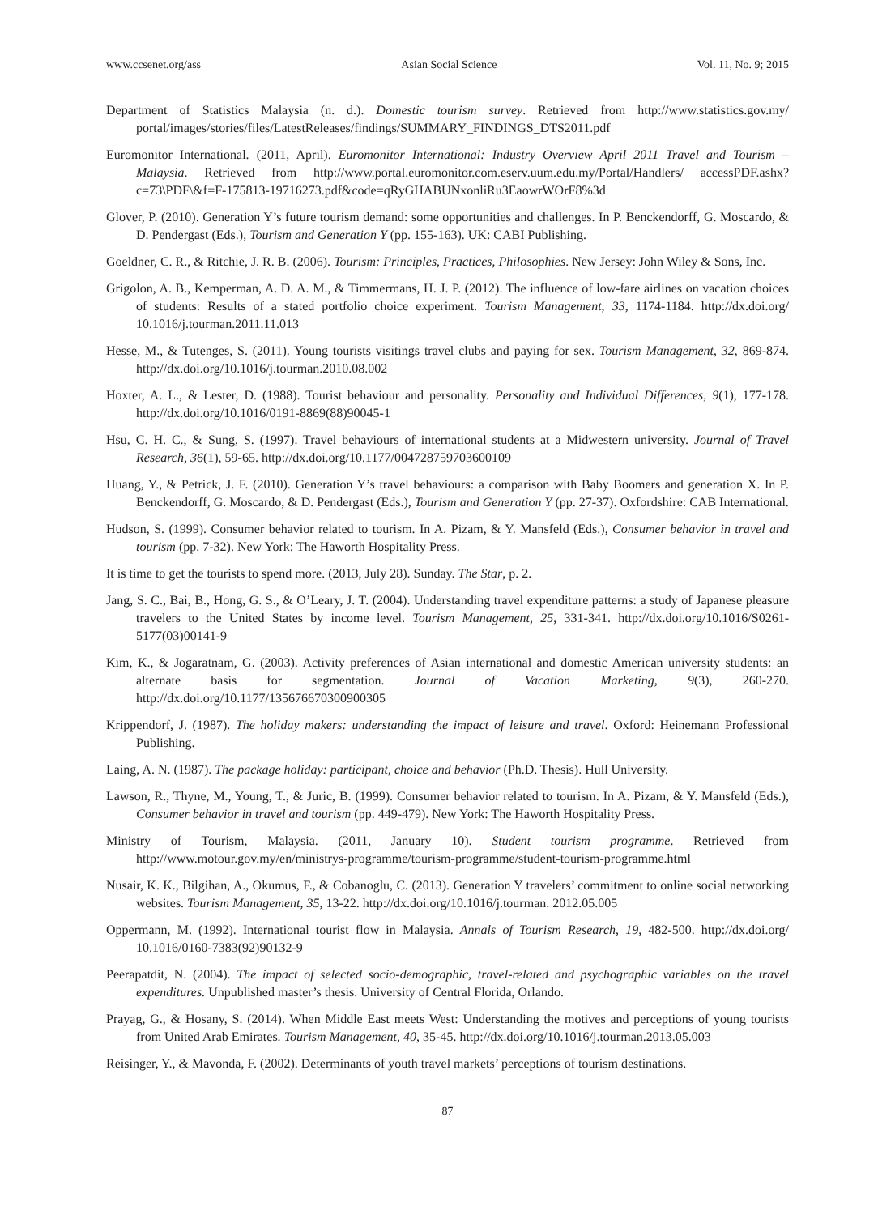www.ccsenet.org/ass Asian Social Science Vol. 11, No. 9; 2015
Department of Statistics Malaysia (n. d.). Domestic tourism survey. Retrieved from http://www.statistics.gov.my/ portal/images/stories/files/LatestReleases/findings/SUMMARY_FINDINGS_DTS2011.pdf
Euromonitor International. (2011, April). Euromonitor International: Industry Overview April 2011 Travel and Tourism – Malaysia. Retrieved from http://www.portal.euromonitor.com.eserv.uum.edu.my/Portal/Handlers/ accessPDF.ashx?c=73\PDF\&f=F-175813-19716273.pdf&code=qRyGHABUNxonliRu3EaowrWOrF8%3d
Glover, P. (2010). Generation Y’s future tourism demand: some opportunities and challenges. In P. Benckendorff, G. Moscardo, & D. Pendergast (Eds.), Tourism and Generation Y (pp. 155-163). UK: CABI Publishing.
Goeldner, C. R., & Ritchie, J. R. B. (2006). Tourism: Principles, Practices, Philosophies. New Jersey: John Wiley & Sons, Inc.
Grigolon, A. B., Kemperman, A. D. A. M., & Timmermans, H. J. P. (2012). The influence of low-fare airlines on vacation choices of students: Results of a stated portfolio choice experiment. Tourism Management, 33, 1174-1184. http://dx.doi.org/ 10.1016/j.tourman.2011.11.013
Hesse, M., & Tutenges, S. (2011). Young tourists visitings travel clubs and paying for sex. Tourism Management, 32, 869-874. http://dx.doi.org/10.1016/j.tourman.2010.08.002
Hoxter, A. L., & Lester, D. (1988). Tourist behaviour and personality. Personality and Individual Differences, 9(1), 177-178. http://dx.doi.org/10.1016/0191-8869(88)90045-1
Hsu, C. H. C., & Sung, S. (1997). Travel behaviours of international students at a Midwestern university. Journal of Travel Research, 36(1), 59-65. http://dx.doi.org/10.1177/004728759703600109
Huang, Y., & Petrick, J. F. (2010). Generation Y’s travel behaviours: a comparison with Baby Boomers and generation X. In P. Benckendorff, G. Moscardo, & D. Pendergast (Eds.), Tourism and Generation Y (pp. 27-37). Oxfordshire: CAB International.
Hudson, S. (1999). Consumer behavior related to tourism. In A. Pizam, & Y. Mansfeld (Eds.), Consumer behavior in travel and tourism (pp. 7-32). New York: The Haworth Hospitality Press.
It is time to get the tourists to spend more. (2013, July 28). Sunday. The Star, p. 2.
Jang, S. C., Bai, B., Hong, G. S., & O’Leary, J. T. (2004). Understanding travel expenditure patterns: a study of Japanese pleasure travelers to the United States by income level. Tourism Management, 25, 331-341. http://dx.doi.org/10.1016/S0261-5177(03)00141-9
Kim, K., & Jogaratnam, G. (2003). Activity preferences of Asian international and domestic American university students: an alternate basis for segmentation. Journal of Vacation Marketing, 9(3), 260-270. http://dx.doi.org/10.1177/135676670300900305
Krippendorf, J. (1987). The holiday makers: understanding the impact of leisure and travel. Oxford: Heinemann Professional Publishing.
Laing, A. N. (1987). The package holiday: participant, choice and behavior (Ph.D. Thesis). Hull University.
Lawson, R., Thyne, M., Young, T., & Juric, B. (1999). Consumer behavior related to tourism. In A. Pizam, & Y. Mansfeld (Eds.), Consumer behavior in travel and tourism (pp. 449-479). New York: The Haworth Hospitality Press.
Ministry of Tourism, Malaysia. (2011, January 10). Student tourism programme. Retrieved from http://www.motour.gov.my/en/ministrys-programme/tourism-programme/student-tourism-programme.html
Nusair, K. K., Bilgihan, A., Okumus, F., & Cobanoglu, C. (2013). Generation Y travelers’ commitment to online social networking websites. Tourism Management, 35, 13-22. http://dx.doi.org/10.1016/j.tourman. 2012.05.005
Oppermann, M. (1992). International tourist flow in Malaysia. Annals of Tourism Research, 19, 482-500. http://dx.doi.org/ 10.1016/0160-7383(92)90132-9
Peerapatdit, N. (2004). The impact of selected socio-demographic, travel-related and psychographic variables on the travel expenditures. Unpublished master’s thesis. University of Central Florida, Orlando.
Prayag, G., & Hosany, S. (2014). When Middle East meets West: Understanding the motives and perceptions of young tourists from United Arab Emirates. Tourism Management, 40, 35-45. http://dx.doi.org/10.1016/j.tourman.2013.05.003
Reisinger, Y., & Mavonda, F. (2002). Determinants of youth travel markets’ perceptions of tourism destinations.
87